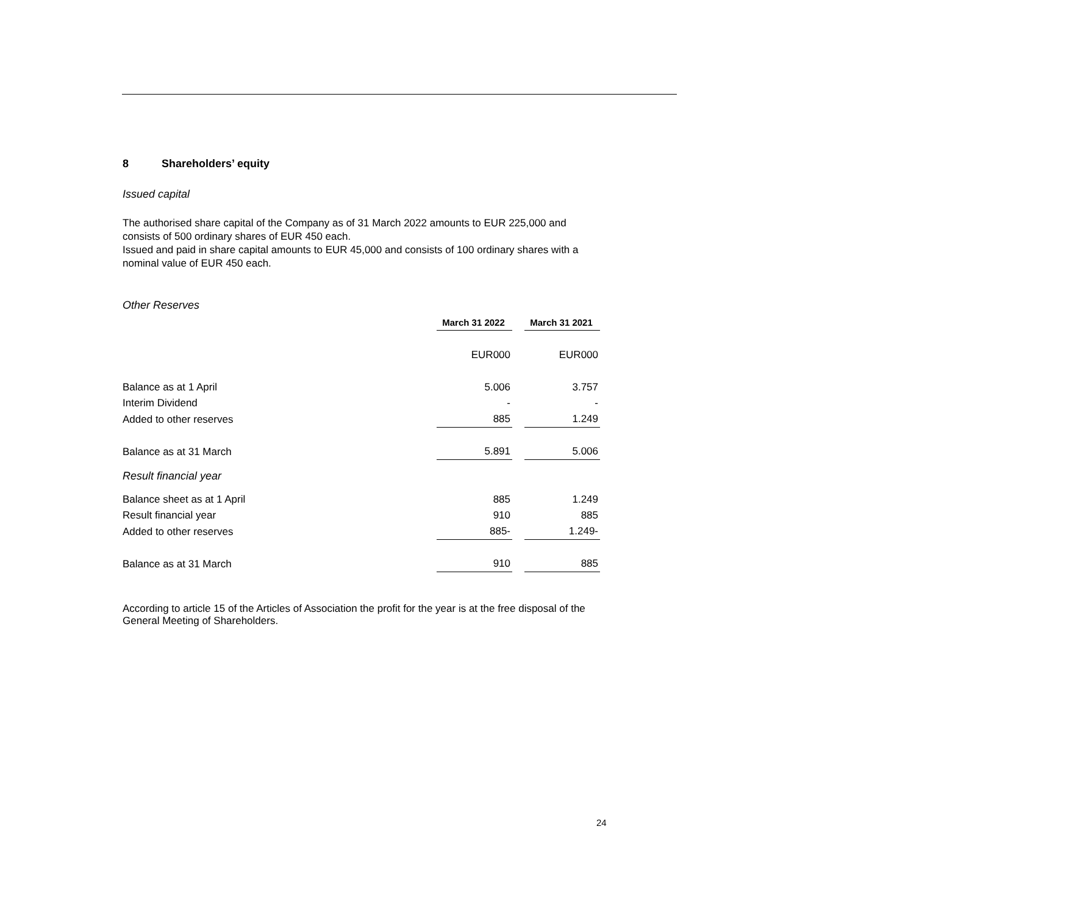8 Shareholders’ equity
Issued capital
The authorised share capital of the Company as of 31 March 2022 amounts to EUR 225,000 and consists of 500 ordinary shares of EUR 450 each.
Issued and paid in share capital amounts to EUR 45,000 and consists of 100 ordinary shares with a nominal value of EUR 450 each.
Other Reserves
| | March 31 2022 | March 31 2021 |
| | EUR000 | EUR000 |
| Balance as at 1 April | 5.006 | 3.757 |
| Interim Dividend | - | - |
| Added to other reserves | 885 | 1.249 |
| Balance as at 31 March | 5.891 | 5.006 |
| Result financial year | | |
| Balance sheet as at 1 April | 885 | 1.249 |
| Result financial year | 910 | 885 |
| Added to other reserves | 885- | 1.249- |
| Balance as at 31 March | 910 | 885 |
According to article 15 of the Articles of Association the profit for the year is at the free disposal of the General Meeting of Shareholders.
24